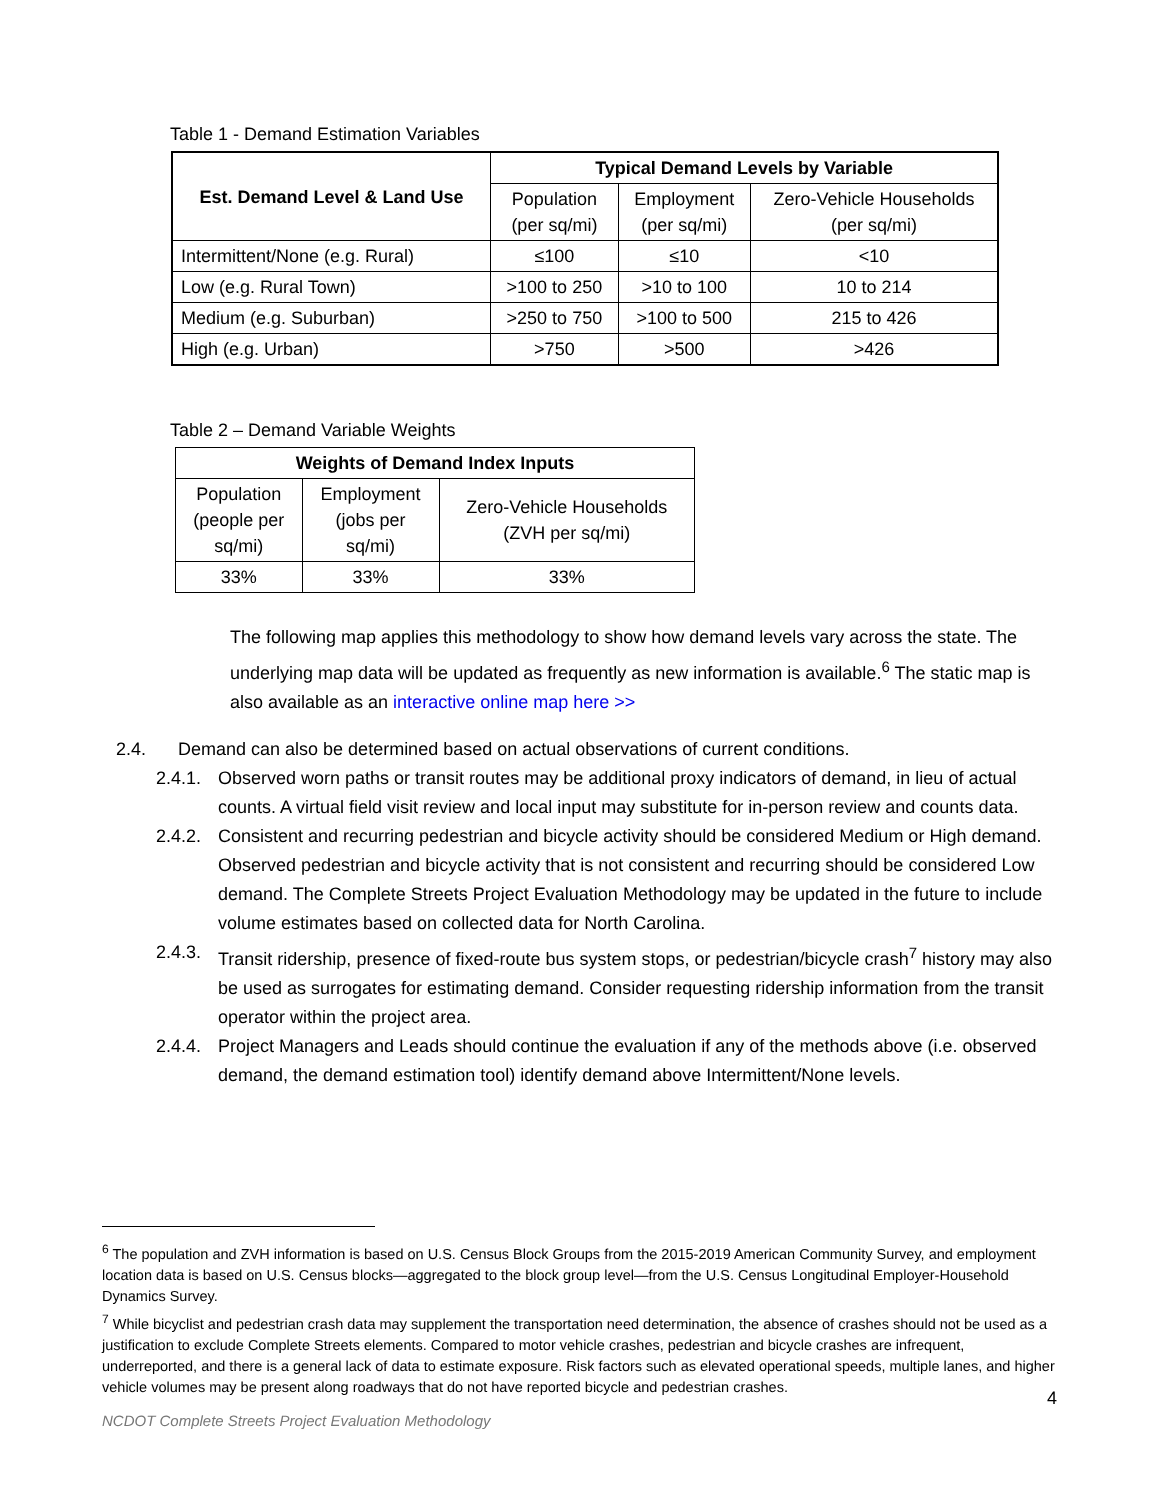Table 1 - Demand Estimation Variables
| Est. Demand Level & Land Use | Typical Demand Levels by Variable | | |
| --- | --- | --- | --- |
| | Population (per sq/mi) | Employment (per sq/mi) | Zero-Vehicle Households (per sq/mi) |
| Intermittent/None (e.g. Rural) | ≤100 | ≤10 | <10 |
| Low (e.g. Rural Town) | >100 to 250 | >10 to 100 | 10 to 214 |
| Medium (e.g. Suburban) | >250 to 750 | >100 to 500 | 215 to 426 |
| High (e.g. Urban) | >750 | >500 | >426 |
Table 2 – Demand Variable Weights
| Weights of Demand Index Inputs | | |
| --- | --- | --- |
| Population (people per sq/mi) | Employment (jobs per sq/mi) | Zero-Vehicle Households (ZVH per sq/mi) |
| 33% | 33% | 33% |
The following map applies this methodology to show how demand levels vary across the state. The underlying map data will be updated as frequently as new information is available.<sup>6</sup> The static map is also available as an interactive online map here >>
2.4. Demand can also be determined based on actual observations of current conditions.
2.4.1. Observed worn paths or transit routes may be additional proxy indicators of demand, in lieu of actual counts. A virtual field visit review and local input may substitute for in-person review and counts data.
2.4.2. Consistent and recurring pedestrian and bicycle activity should be considered Medium or High demand. Observed pedestrian and bicycle activity that is not consistent and recurring should be considered Low demand. The Complete Streets Project Evaluation Methodology may be updated in the future to include volume estimates based on collected data for North Carolina.
2.4.3. Transit ridership, presence of fixed-route bus system stops, or pedestrian/bicycle crash<sup>7</sup> history may also be used as surrogates for estimating demand. Consider requesting ridership information from the transit operator within the project area.
2.4.4. Project Managers and Leads should continue the evaluation if any of the methods above (i.e. observed demand, the demand estimation tool) identify demand above Intermittent/None levels.
<sup>6</sup> The population and ZVH information is based on U.S. Census Block Groups from the 2015-2019 American Community Survey, and employment location data is based on U.S. Census blocks—aggregated to the block group level—from the U.S. Census Longitudinal Employer-Household Dynamics Survey.
<sup>7</sup> While bicyclist and pedestrian crash data may supplement the transportation need determination, the absence of crashes should not be used as a justification to exclude Complete Streets elements. Compared to motor vehicle crashes, pedestrian and bicycle crashes are infrequent, underreported, and there is a general lack of data to estimate exposure. Risk factors such as elevated operational speeds, multiple lanes, and higher vehicle volumes may be present along roadways that do not have reported bicycle and pedestrian crashes.
4
NCDOT Complete Streets Project Evaluation Methodology